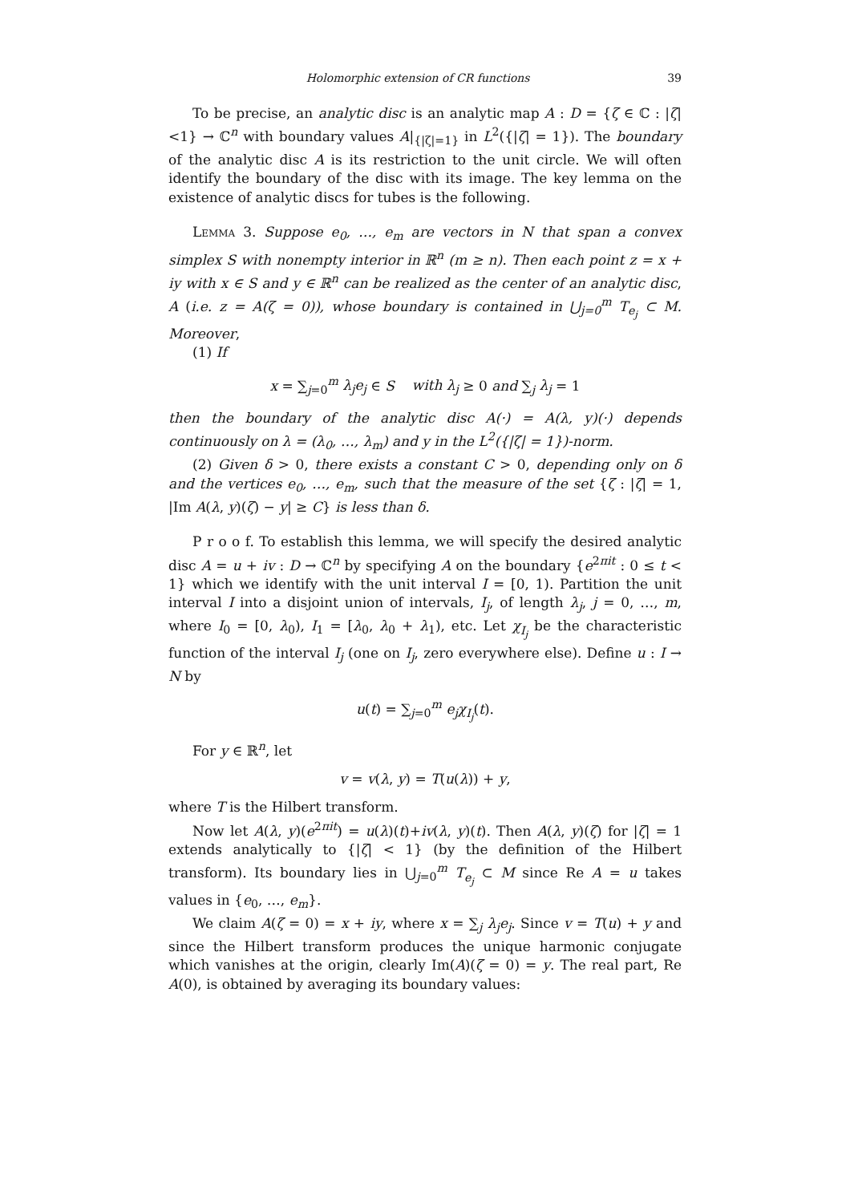Holomorphic extension of CR functions 39
To be precise, an analytic disc is an analytic map A : D = {ζ ∈ ℂ : |ζ|<1} → ℂ<sup>n</sup> with boundary values A|<sub>{|ζ|=1}</sub> in L<sup>2</sup>({|ζ| = 1}). The boundary of the analytic disc A is its restriction to the unit circle. We will often identify the boundary of the disc with its image. The key lemma on the existence of analytic discs for tubes is the following.
Lemma 3. Suppose e<sub>0</sub>, …, e<sub>m</sub> are vectors in N that span a convex simplex S with nonempty interior in ℝ<sup>n</sup> (m ≥ n). Then each point z = x + iy with x ∈ S and y ∈ ℝ<sup>n</sup> can be realized as the center of an analytic disc, A (i.e. z = A(ζ = 0)), whose boundary is contained in ⋃<sub>j=0</sub><sup>m</sup> T<sub>e<sub>j</sub></sub> ⊂ M. Moreover,
(1) If
x = ∑<sub>j=0</sub><sup>m</sup> λ<sub>j</sub>e<sub>j</sub> ∈ S with λ<sub>j</sub> ≥ 0 and ∑<sub>j</sub> λ<sub>j</sub> = 1
then the boundary of the analytic disc A(·) = A(λ, y)(·) depends continuously on λ = (λ<sub>0</sub>, …, λ<sub>m</sub>) and y in the L<sup>2</sup>({|ζ| = 1})-norm.
(2) Given δ > 0, there exists a constant C > 0, depending only on δ and the vertices e<sub>0</sub>, …, e<sub>m</sub>, such that the measure of the set {ζ : |ζ| = 1, |Im A(λ, y)(ζ) − y| ≥ C} is less than δ.
P r o o f. To establish this lemma, we will specify the desired analytic disc A = u + iv : D → ℂ<sup>n</sup> by specifying A on the boundary {e<sup>2πit</sup> : 0 ≤ t < 1} which we identify with the unit interval I = [0, 1). Partition the unit interval I into a disjoint union of intervals, I<sub>j</sub>, of length λ<sub>j</sub>, j = 0, …, m, where I<sub>0</sub> = [0, λ<sub>0</sub>), I<sub>1</sub> = [λ<sub>0</sub>, λ<sub>0</sub> + λ<sub>1</sub>), etc. Let χ<sub>I<sub>j</sub></sub> be the characteristic function of the interval I<sub>j</sub> (one on I<sub>j</sub>, zero everywhere else). Define u : I → N by
u(t) = ∑<sub>j=0</sub><sup>m</sup> e<sub>j</sub>χ<sub>I<sub>j</sub></sub>(t).
For y ∈ ℝ<sup>n</sup>, let
v = v(λ, y) = T(u(λ)) + y,
where T is the Hilbert transform.
Now let A(λ, y)(e<sup>2πit</sup>) = u(λ)(t)+iv(λ, y)(t). Then A(λ, y)(ζ) for |ζ| = 1 extends analytically to {|ζ| < 1} (by the definition of the Hilbert transform). Its boundary lies in ⋃<sub>j=0</sub><sup>m</sup> T<sub>e<sub>j</sub></sub> ⊂ M since Re A = u takes values in {e<sub>0</sub>, …, e<sub>m</sub>}.
We claim A(ζ = 0) = x + iy, where x = ∑<sub>j</sub> λ<sub>j</sub>e<sub>j</sub>. Since v = T(u) + y and since the Hilbert transform produces the unique harmonic conjugate which vanishes at the origin, clearly Im(A)(ζ = 0) = y. The real part, Re A(0), is obtained by averaging its boundary values: